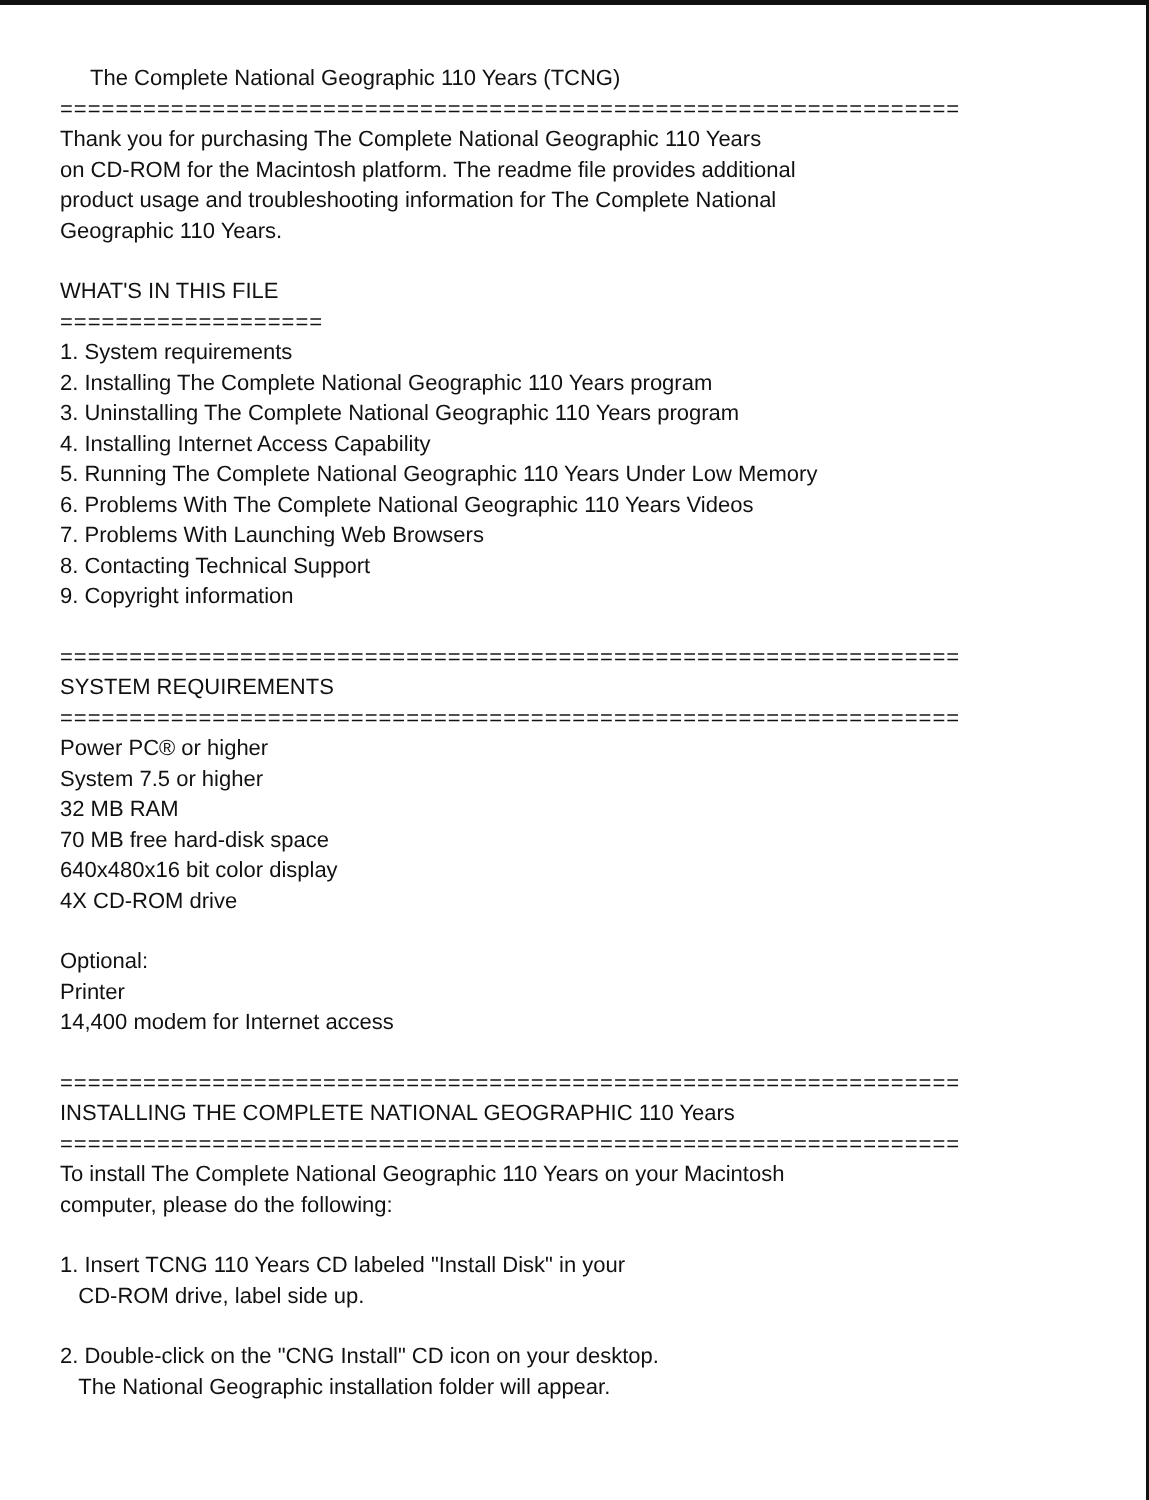The Complete National Geographic 110 Years (TCNG)
=================================================================
Thank you for purchasing The Complete National Geographic 110 Years
on CD-ROM for the Macintosh platform. The readme file provides additional
product usage and troubleshooting information for The Complete National
Geographic 110 Years.
WHAT'S IN THIS FILE
===================
1. System requirements
2. Installing The Complete National Geographic 110 Years program
3. Uninstalling The Complete National Geographic 110 Years program
4. Installing Internet Access Capability
5. Running The Complete National Geographic 110 Years Under Low Memory
6. Problems With The Complete National Geographic 110 Years Videos
7. Problems With Launching Web Browsers
8. Contacting Technical Support
9. Copyright information
=================================================================
SYSTEM REQUIREMENTS
=================================================================
Power PC® or higher
System 7.5 or higher
32 MB RAM
70 MB free hard-disk space
640x480x16 bit color display
4X CD-ROM drive
Optional:
Printer
14,400 modem for Internet access
=================================================================
INSTALLING THE COMPLETE NATIONAL GEOGRAPHIC 110 Years
=================================================================
To install The Complete National Geographic 110 Years on your Macintosh
computer, please do the following:
1. Insert TCNG 110 Years CD labeled "Install Disk" in your
CD-ROM drive, label side up.
2. Double-click on the "CNG Install" CD icon on your desktop.
The National Geographic installation folder will appear.